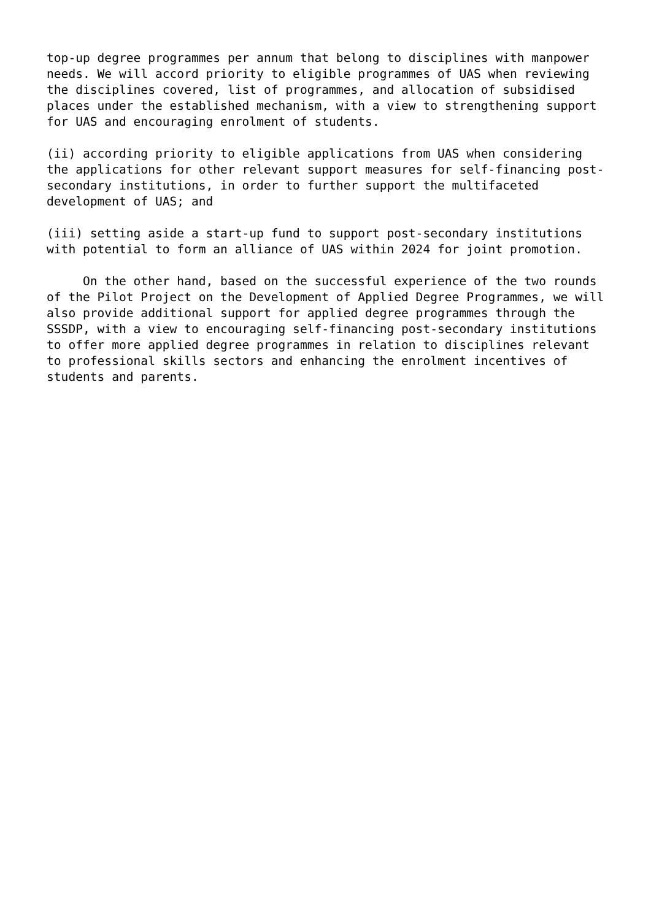top-up degree programmes per annum that belong to disciplines with manpower needs. We will accord priority to eligible programmes of UAS when reviewing the disciplines covered, list of programmes, and allocation of subsidised places under the established mechanism, with a view to strengthening support for UAS and encouraging enrolment of students.
(ii) according priority to eligible applications from UAS when considering the applications for other relevant support measures for self-financing post- secondary institutions, in order to further support the multifaceted development of UAS; and
(iii) setting aside a start-up fund to support post-secondary institutions with potential to form an alliance of UAS within 2024 for joint promotion.
On the other hand, based on the successful experience of the two rounds of the Pilot Project on the Development of Applied Degree Programmes, we will also provide additional support for applied degree programmes through the SSSDP, with a view to encouraging self-financing post-secondary institutions to offer more applied degree programmes in relation to disciplines relevant to professional skills sectors and enhancing the enrolment incentives of students and parents.